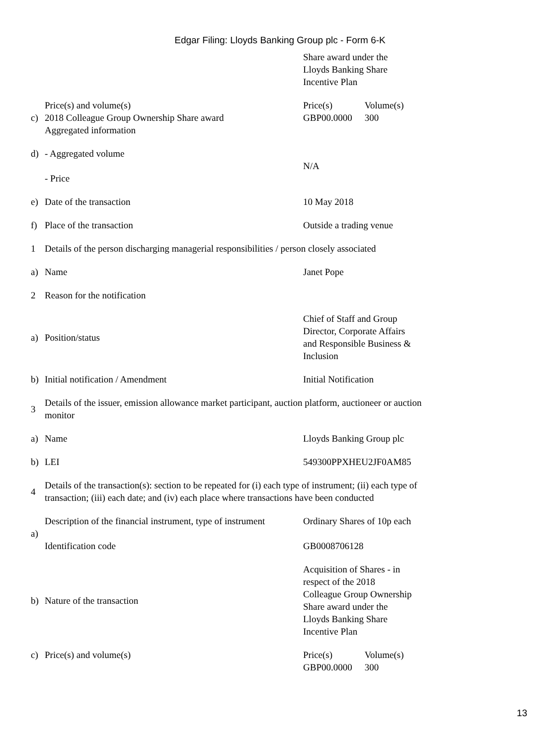Edgar Filing: Lloyds Banking Group plc - Form 6-K
| | | Share award under the Lloyds Banking Share Incentive Plan |
| c) | Price(s) and volume(s) 2018 Colleague Group Ownership Share award Aggregated information | / Price(s) / Volume(s) / / GBP00.0000 / 300 / |
| d) | - Aggregated volume - Price | N/A |
| e) | Date of the transaction | 10 May 2018 |
| f) | Place of the transaction | Outside a trading venue |
| 1 | Details of the person discharging managerial responsibilities / person closely associated | |
| a) | Name | Janet Pope |
| 2 | Reason for the notification | |
| a) | Position/status | Chief of Staff and Group Director, Corporate Affairs and Responsible Business & Inclusion |
| b) | Initial notification / Amendment | Initial Notification |
| 3 | Details of the issuer, emission allowance market participant, auction platform, auctioneer or auction monitor | |
| a) | Name | Lloyds Banking Group plc |
| b) | LEI | 549300PPXHEU2JF0AM85 |
| 4 | Details of the transaction(s): section to be repeated for (i) each type of instrument; (ii) each type of transaction; (iii) each date; and (iv) each place where transactions have been conducted | |
| a) | Description of the financial instrument, type of instrument Identification code | Ordinary Shares of 10p each GB0008706128 |
| b) | Nature of the transaction | Acquisition of Shares - in respect of the 2018 Colleague Group Ownership Share award under the Lloyds Banking Share Incentive Plan |
| c) | Price(s) and volume(s) | / Price(s) / Volume(s) / / GBP00.0000 / 300 / |
13